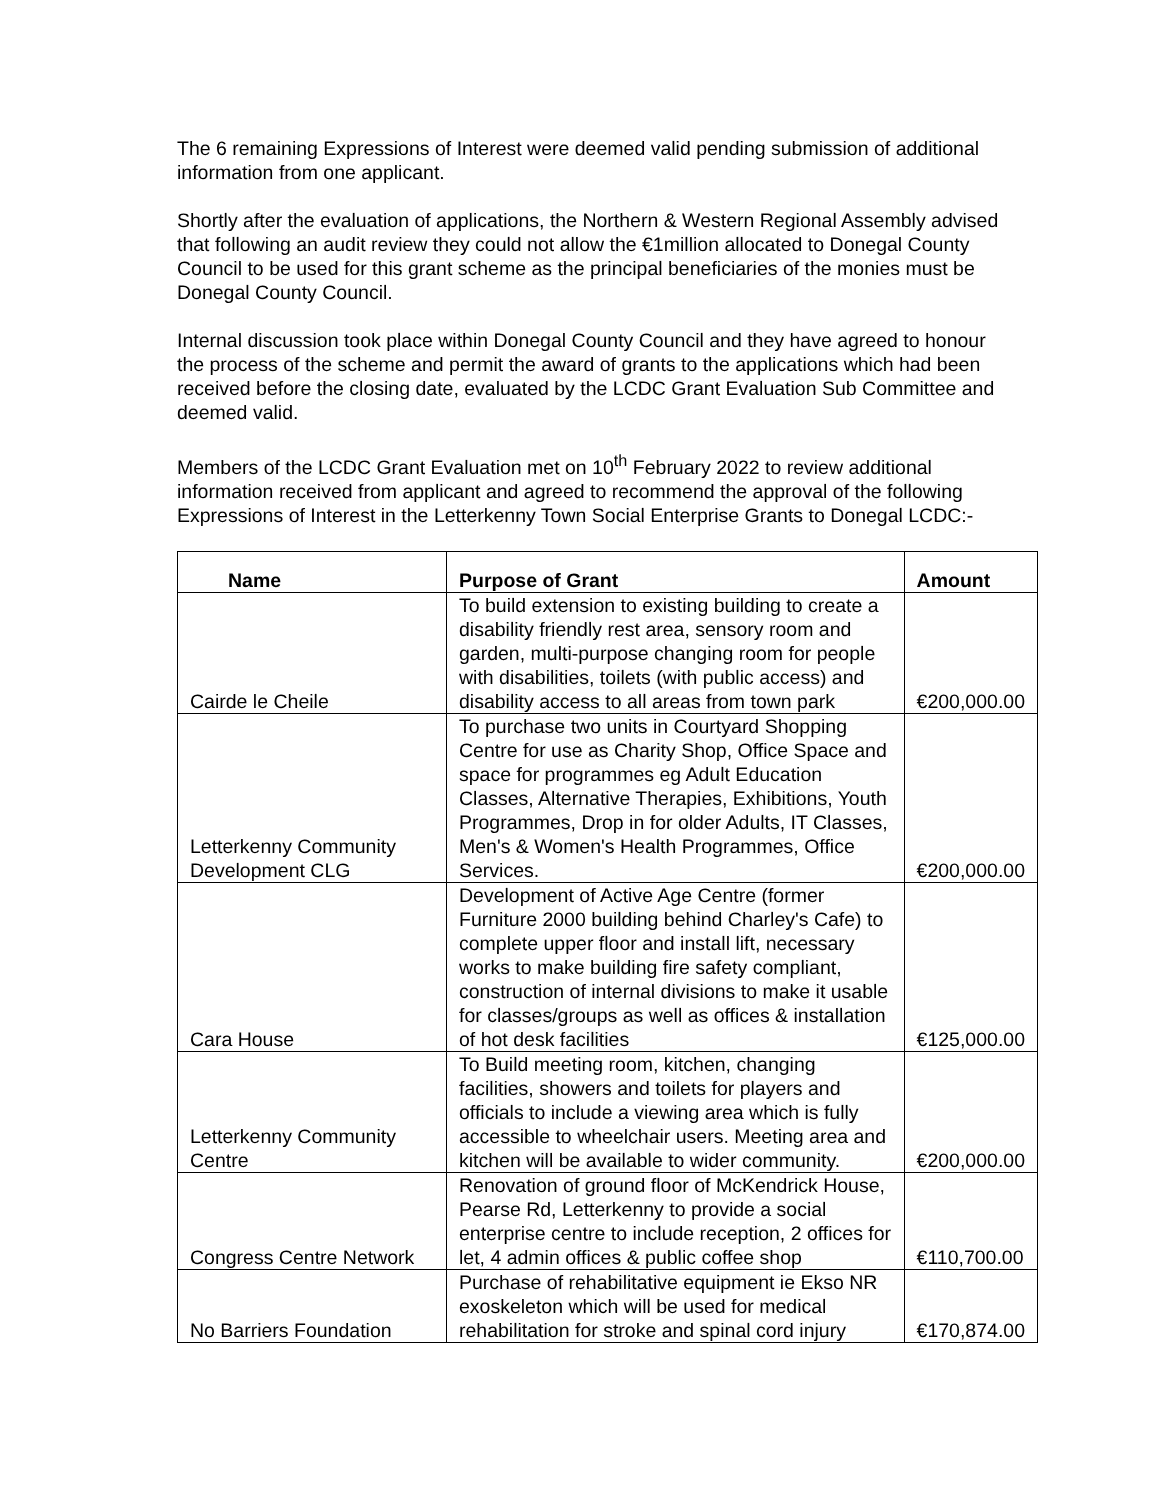The 6 remaining Expressions of Interest were deemed valid pending submission of additional information from one applicant.
Shortly after the evaluation of applications, the Northern & Western Regional Assembly advised that following an audit review they could not allow the €1million allocated to Donegal County Council to be used for this grant scheme as the principal beneficiaries of the monies must be Donegal County Council.
Internal discussion took place within Donegal County Council and they have agreed to honour the process of the scheme and permit the award of grants to the applications which had been received before the closing date, evaluated by the LCDC Grant Evaluation Sub Committee and deemed valid.
Members of the LCDC Grant Evaluation met on 10<sup>th</sup> February 2022 to review additional information received from applicant and agreed to recommend the approval of the following Expressions of Interest in the Letterkenny Town Social Enterprise Grants to Donegal LCDC:-
| Name | Purpose of Grant | Amount |
| --- | --- | --- |
| Cairde le Cheile | To build extension to existing building to create a disability friendly rest area, sensory room and garden, multi-purpose changing room for people with disabilities, toilets (with public access) and disability access to all areas from town park | €200,000.00 |
| Letterkenny Community Development CLG | To purchase two units in Courtyard Shopping Centre for use as Charity Shop, Office Space and space for programmes eg Adult Education Classes, Alternative Therapies, Exhibitions, Youth Programmes, Drop in for older Adults, IT Classes, Men's & Women's Health Programmes, Office Services. | €200,000.00 |
| Cara House | Development of Active Age Centre (former Furniture 2000 building behind Charley's Cafe) to complete upper floor and install lift, necessary works to make building fire safety compliant, construction of internal divisions to make it usable for classes/groups as well as offices & installation of hot desk facilities | €125,000.00 |
| Letterkenny Community Centre | To Build meeting room, kitchen, changing facilities, showers and toilets for players and officials to include a viewing area which is fully accessible to wheelchair users. Meeting area and kitchen will be available to wider community. | €200,000.00 |
| Congress Centre Network | Renovation of ground floor of McKendrick House, Pearse Rd, Letterkenny to provide a social enterprise centre to include reception, 2 offices for let, 4 admin offices & public coffee shop | €110,700.00 |
| No Barriers Foundation | Purchase of rehabilitative equipment ie Ekso NR exoskeleton which will be used for medical rehabilitation for stroke and spinal cord injury | €170,874.00 |